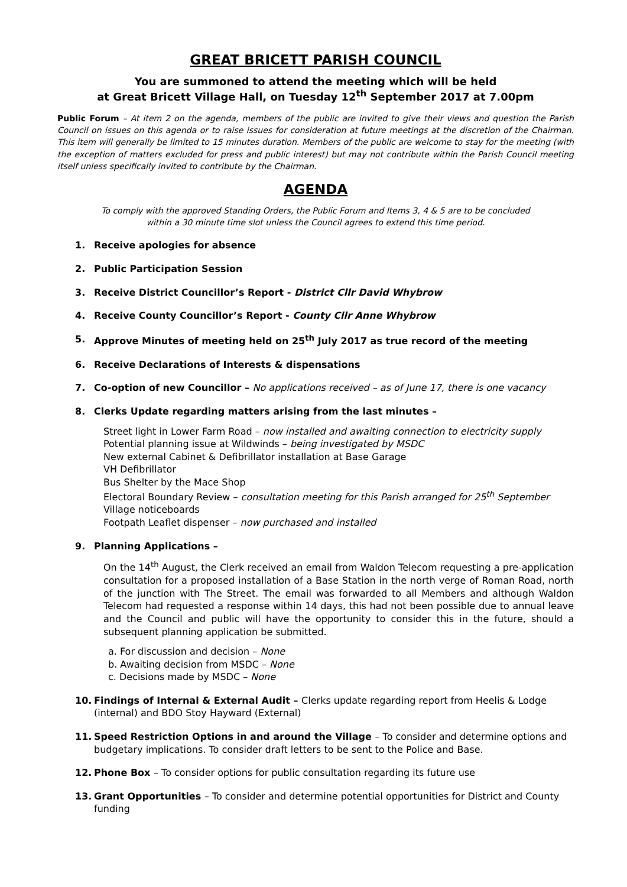GREAT BRICETT PARISH COUNCIL
You are summoned to attend the meeting which will be held
at Great Bricett Village Hall, on Tuesday 12<sup>th</sup> September 2017 at 7.00pm
Public Forum – At item 2 on the agenda, members of the public are invited to give their views and question the Parish Council on issues on this agenda or to raise issues for consideration at future meetings at the discretion of the Chairman. This item will generally be limited to 15 minutes duration. Members of the public are welcome to stay for the meeting (with the exception of matters excluded for press and public interest) but may not contribute within the Parish Council meeting itself unless specifically invited to contribute by the Chairman.
AGENDA
To comply with the approved Standing Orders, the Public Forum and Items 3, 4 & 5 are to be concluded
within a 30 minute time slot unless the Council agrees to extend this time period.
1. Receive apologies for absence
2. Public Participation Session
3. Receive District Councillor’s Report - District Cllr David Whybrow
4. Receive County Councillor’s Report - County Cllr Anne Whybrow
5. Approve Minutes of meeting held on 25<sup>th</sup> July 2017 as true record of the meeting
6. Receive Declarations of Interests & dispensations
7. Co-option of new Councillor – No applications received – as of June 17, there is one vacancy
8. Clerks Update regarding matters arising from the last minutes –
Street light in Lower Farm Road – now installed and awaiting connection to electricity supply
Potential planning issue at Wildwinds – being investigated by MSDC
New external Cabinet & Defibrillator installation at Base Garage
VH Defibrillator
Bus Shelter by the Mace Shop
Electoral Boundary Review – consultation meeting for this Parish arranged for 25<sup>th</sup> September
Village noticeboards
Footpath Leaflet dispenser – now purchased and installed
9. Planning Applications –
On the 14<sup>th</sup> August, the Clerk received an email from Waldon Telecom requesting a pre-application consultation for a proposed installation of a Base Station in the north verge of Roman Road, north of the junction with The Street. The email was forwarded to all Members and although Waldon Telecom had requested a response within 14 days, this had not been possible due to annual leave and the Council and public will have the opportunity to consider this in the future, should a subsequent planning application be submitted.
a. For discussion and decision – None
b. Awaiting decision from MSDC – None
c. Decisions made by MSDC – None
10. Findings of Internal & External Audit – Clerks update regarding report from Heelis & Lodge (internal) and BDO Stoy Hayward (External)
11. Speed Restriction Options in and around the Village – To consider and determine options and budgetary implications. To consider draft letters to be sent to the Police and Base.
12. Phone Box – To consider options for public consultation regarding its future use
13. Grant Opportunities – To consider and determine potential opportunities for District and County funding